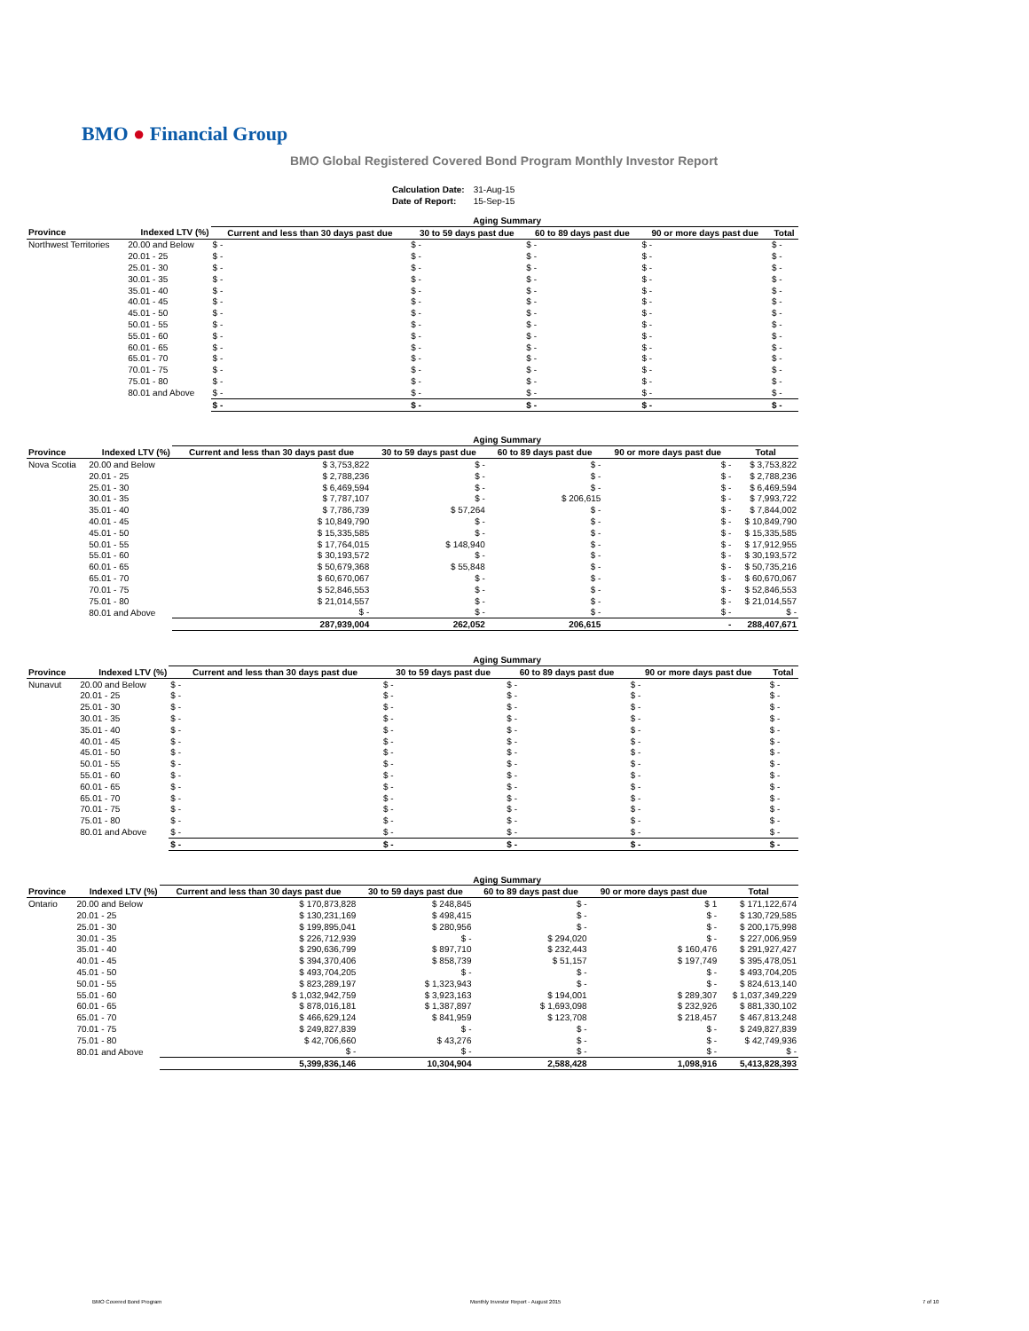BMO ● Financial Group
BMO Global Registered Covered Bond Program Monthly Investor Report
| Calculation Date: | 31-Aug-15 |
| Date of Report: | 15-Sep-15 |
| | | Aging Summary | | | | |
| --- | --- | --- | --- | --- | --- | --- |
| Province | Indexed LTV (%) | Current and less than 30 days past due | 30 to 59 days past due | 60 to 89 days past due | 90 or more days past due | Total |
| Northwest Territories | 20.00 and Below | $ - | $ - | $ - | $ - | $ - |
| | 20.01 - 25 | $ - | $ - | $ - | $ - | $ - |
| | 25.01 - 30 | $ - | $ - | $ - | $ - | $ - |
| | 30.01 - 35 | $ - | $ - | $ - | $ - | $ - |
| | 35.01 - 40 | $ - | $ - | $ - | $ - | $ - |
| | 40.01 - 45 | $ - | $ - | $ - | $ - | $ - |
| | 45.01 - 50 | $ - | $ - | $ - | $ - | $ - |
| | 50.01 - 55 | $ - | $ - | $ - | $ - | $ - |
| | 55.01 - 60 | $ - | $ - | $ - | $ - | $ - |
| | 60.01 - 65 | $ - | $ - | $ - | $ - | $ - |
| | 65.01 - 70 | $ - | $ - | $ - | $ - | $ - |
| | 70.01 - 75 | $ - | $ - | $ - | $ - | $ - |
| | 75.01 - 80 | $ - | $ - | $ - | $ - | $ - |
| | 80.01 and Above | $ - | $ - | $ - | $ - | $ - |
| | | $ - | $ - | $ - | $ - | $ - |
| | | Aging Summary | | | | |
| --- | --- | --- | --- | --- | --- | --- |
| Province | Indexed LTV (%) | Current and less than 30 days past due | 30 to 59 days past due | 60 to 89 days past due | 90 or more days past due | Total |
| Nova Scotia | 20.00 and Below | $ 3,753,822 | $ - | $ - | $ - | $ 3,753,822 |
| | 20.01 - 25 | $ 2,788,236 | $ - | $ - | $ - | $ 2,788,236 |
| | 25.01 - 30 | $ 6,469,594 | $ - | $ - | $ - | $ 6,469,594 |
| | 30.01 - 35 | $ 7,787,107 | $ - | $ 206,615 | $ - | $ 7,993,722 |
| | 35.01 - 40 | $ 7,786,739 | $ 57,264 | $ - | $ - | $ 7,844,002 |
| | 40.01 - 45 | $ 10,849,790 | $ - | $ - | $ - | $ 10,849,790 |
| | 45.01 - 50 | $ 15,335,585 | $ - | $ - | $ - | $ 15,335,585 |
| | 50.01 - 55 | $ 17,764,015 | $ 148,940 | $ - | $ - | $ 17,912,955 |
| | 55.01 - 60 | $ 30,193,572 | $ - | $ - | $ - | $ 30,193,572 |
| | 60.01 - 65 | $ 50,679,368 | $ 55,848 | $ - | $ - | $ 50,735,216 |
| | 65.01 - 70 | $ 60,670,067 | $ - | $ - | $ - | $ 60,670,067 |
| | 70.01 - 75 | $ 52,846,553 | $ - | $ - | $ - | $ 52,846,553 |
| | 75.01 - 80 | $ 21,014,557 | $ - | $ - | $ - | $ 21,014,557 |
| | 80.01 and Above | $ - | $ - | $ - | $ - | $ - |
| | | 287,939,004 | 262,052 | 206,615 | - | 288,407,671 |
| | | Aging Summary | | | | |
| --- | --- | --- | --- | --- | --- | --- |
| Province | Indexed LTV (%) | Current and less than 30 days past due | 30 to 59 days past due | 60 to 89 days past due | 90 or more days past due | Total |
| Nunavut | 20.00 and Below | $ - | $ - | $ - | $ - | $ - |
| | 20.01 - 25 | $ - | $ - | $ - | $ - | $ - |
| | 25.01 - 30 | $ - | $ - | $ - | $ - | $ - |
| | 30.01 - 35 | $ - | $ - | $ - | $ - | $ - |
| | 35.01 - 40 | $ - | $ - | $ - | $ - | $ - |
| | 40.01 - 45 | $ - | $ - | $ - | $ - | $ - |
| | 45.01 - 50 | $ - | $ - | $ - | $ - | $ - |
| | 50.01 - 55 | $ - | $ - | $ - | $ - | $ - |
| | 55.01 - 60 | $ - | $ - | $ - | $ - | $ - |
| | 60.01 - 65 | $ - | $ - | $ - | $ - | $ - |
| | 65.01 - 70 | $ - | $ - | $ - | $ - | $ - |
| | 70.01 - 75 | $ - | $ - | $ - | $ - | $ - |
| | 75.01 - 80 | $ - | $ - | $ - | $ - | $ - |
| | 80.01 and Above | $ - | $ - | $ - | $ - | $ - |
| | | $ - | $ - | $ - | $ - | $ - |
| | | Aging Summary | | | | |
| --- | --- | --- | --- | --- | --- | --- |
| Province | Indexed LTV (%) | Current and less than 30 days past due | 30 to 59 days past due | 60 to 89 days past due | 90 or more days past due | Total |
| Ontario | 20.00 and Below | $ 170,873,828 | $ 248,845 | $ - | $ 1 | $ 171,122,674 |
| | 20.01 - 25 | $ 130,231,169 | $ 498,415 | $ - | $ - | $ 130,729,585 |
| | 25.01 - 30 | $ 199,895,041 | $ 280,956 | $ - | $ - | $ 200,175,998 |
| | 30.01 - 35 | $ 226,712,939 | $ - | $ 294,020 | $ - | $ 227,006,959 |
| | 35.01 - 40 | $ 290,636,799 | $ 897,710 | $ 232,443 | $ 160,476 | $ 291,927,427 |
| | 40.01 - 45 | $ 394,370,406 | $ 858,739 | $ 51,157 | $ 197,749 | $ 395,478,051 |
| | 45.01 - 50 | $ 493,704,205 | $ - | $ - | $ - | $ 493,704,205 |
| | 50.01 - 55 | $ 823,289,197 | $ 1,323,943 | $ - | $ - | $ 824,613,140 |
| | 55.01 - 60 | $ 1,032,942,759 | $ 3,923,163 | $ 194,001 | $ 289,307 | $ 1,037,349,229 |
| | 60.01 - 65 | $ 878,016,181 | $ 1,387,897 | $ 1,693,098 | $ 232,926 | $ 881,330,102 |
| | 65.01 - 70 | $ 466,629,124 | $ 841,959 | $ 123,708 | $ 218,457 | $ 467,813,248 |
| | 70.01 - 75 | $ 249,827,839 | $ - | $ - | $ - | $ 249,827,839 |
| | 75.01 - 80 | $ 42,706,660 | $ 43,276 | $ - | $ - | $ 42,749,936 |
| | 80.01 and Above | $ - | $ - | $ - | $ - | $ - |
| | | 5,399,836,146 | 10,304,904 | 2,588,428 | 1,098,916 | 5,413,828,393 |
BMO Covered Bond Program
Monthly Investor Report - August 2015
7 of 10